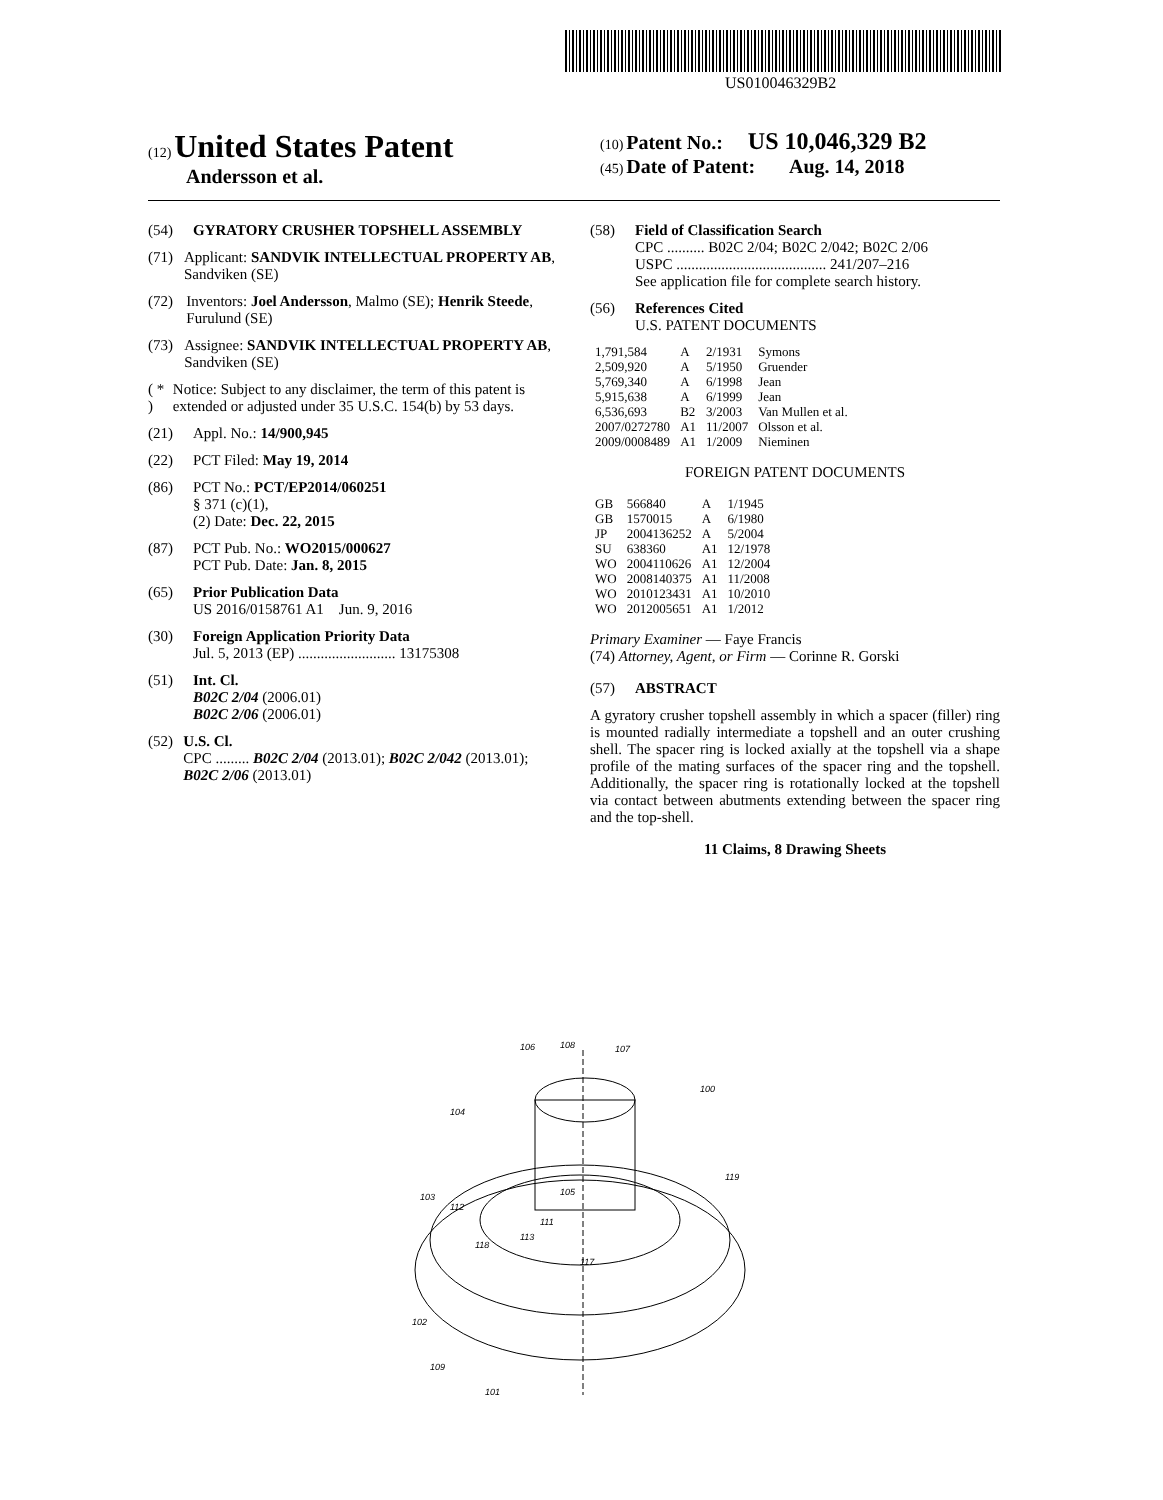US010046329B2
(12) United States Patent
Andersson et al.
(10) Patent No.: US 10,046,329 B2
(45) Date of Patent: Aug. 14, 2018
(54) GYRATORY CRUSHER TOPSHELL ASSEMBLY
(71) Applicant: SANDVIK INTELLECTUAL PROPERTY AB, Sandviken (SE)
(72) Inventors: Joel Andersson, Malmo (SE); Henrik Steede, Furulund (SE)
(73) Assignee: SANDVIK INTELLECTUAL PROPERTY AB, Sandviken (SE)
( * ) Notice: Subject to any disclaimer, the term of this patent is extended or adjusted under 35 U.S.C. 154(b) by 53 days.
(21) Appl. No.: 14/900,945
(22) PCT Filed: May 19, 2014
(86) PCT No.: PCT/EP2014/060251
§ 371 (c)(1),
(2) Date: Dec. 22, 2015
(87) PCT Pub. No.: WO2015/000627
PCT Pub. Date: Jan. 8, 2015
(65) Prior Publication Data
US 2016/0158761 A1 Jun. 9, 2016
(30) Foreign Application Priority Data
Jul. 5, 2013 (EP) .......................... 13175308
(51) Int. Cl.
B02C 2/04 (2006.01)
B02C 2/06 (2006.01)
(52) U.S. Cl.
CPC ......... B02C 2/04 (2013.01); B02C 2/042 (2013.01); B02C 2/06 (2013.01)
(58) Field of Classification Search
CPC .......... B02C 2/04; B02C 2/042; B02C 2/06
USPC ........................................ 241/207–216
See application file for complete search history.
(56) References Cited
U.S. PATENT DOCUMENTS
| 1,791,584 | A | 2/1931 | Symons |
| 2,509,920 | A | 5/1950 | Gruender |
| 5,769,340 | A | 6/1998 | Jean |
| 5,915,638 | A | 6/1999 | Jean |
| 6,536,693 | B2 | 3/2003 | Van Mullen et al. |
| 2007/0272780 | A1 | 11/2007 | Olsson et al. |
| 2009/0008489 | A1 | 1/2009 | Nieminen |
FOREIGN PATENT DOCUMENTS
| GB | 566840 | A | 1/1945 |
| GB | 1570015 | A | 6/1980 |
| JP | 2004136252 | A | 5/2004 |
| SU | 638360 | A1 | 12/1978 |
| WO | 2004110626 | A1 | 12/2004 |
| WO | 2008140375 | A1 | 11/2008 |
| WO | 2010123431 | A1 | 10/2010 |
| WO | 2012005651 | A1 | 1/2012 |
Primary Examiner — Faye Francis
(74) Attorney, Agent, or Firm — Corinne R. Gorski
(57) ABSTRACT
A gyratory crusher topshell assembly in which a spacer (filler) ring is mounted radially intermediate a topshell and an outer crushing shell. The spacer ring is locked axially at the topshell via a shape profile of the mating surfaces of the spacer ring and the topshell. Additionally, the spacer ring is rotationally locked at the topshell via contact between abutments extending between the spacer ring and the top-shell.
11 Claims, 8 Drawing Sheets
106
108
107
100
104
119
103
105
112
111
118
113
117
102
109
101